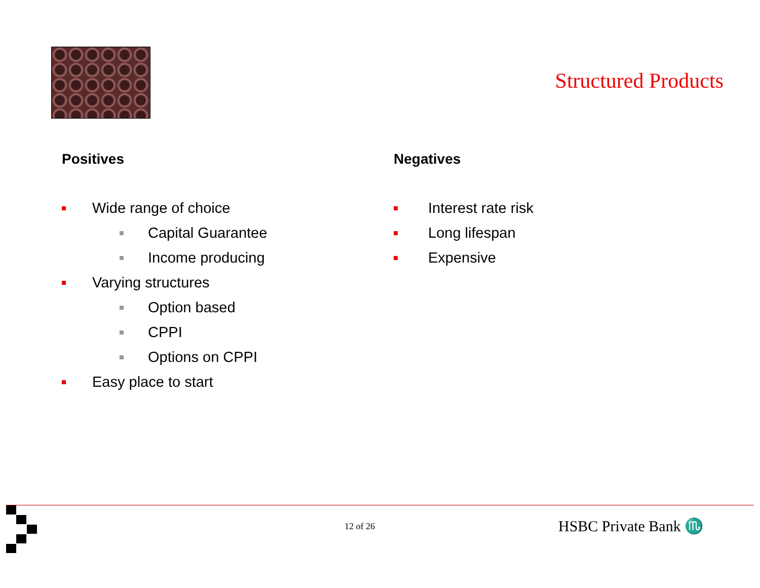Structured Products
Positives
Wide range of choice
Capital Guarantee
Income producing
Varying structures
Option based
CPPI
Options on CPPI
Easy place to start
Negatives
Interest rate risk
Long lifespan
Expensive
12 of 26 HSBC Private Bank ♏